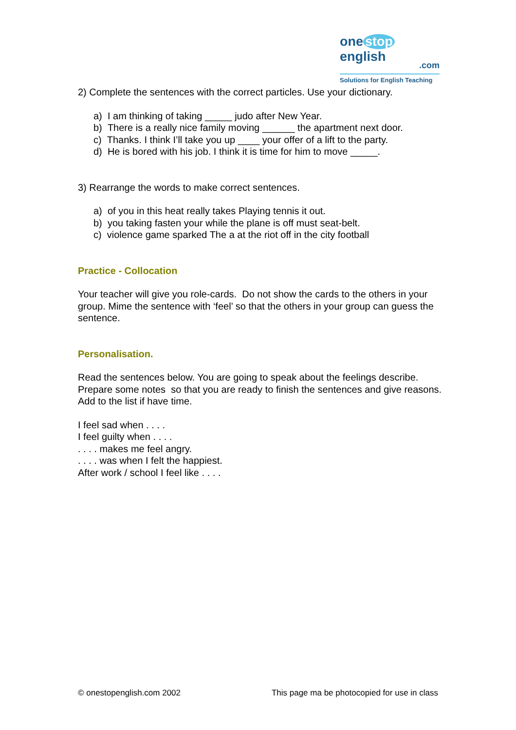one stop english
.com
Solutions for English Teaching
2) Complete the sentences with the correct particles. Use your dictionary.
a) I am thinking of taking _____ judo after New Year.
b) There is a really nice family moving ______ the apartment next door.
c) Thanks. I think I’ll take you up ____ your offer of a lift to the party.
d) He is bored with his job. I think it is time for him to move _____.
3) Rearrange the words to make correct sentences.
a) of you in this heat really takes Playing tennis it out.
b) you taking fasten your while the plane is off must seat-belt.
c) violence game sparked The a at the riot off in the city football
Practice - Collocation
Your teacher will give you role-cards. Do not show the cards to the others in your group. Mime the sentence with ‘feel’ so that the others in your group can guess the sentence.
Personalisation.
Read the sentences below. You are going to speak about the feelings describe. Prepare some notes so that you are ready to finish the sentences and give reasons. Add to the list if have time.
I feel sad when . . . .
I feel guilty when . . . .
. . . . makes me feel angry.
. . . . was when I felt the happiest.
After work / school I feel like . . . .
© onestopenglish.com 2002 This page ma be photocopied for use in class